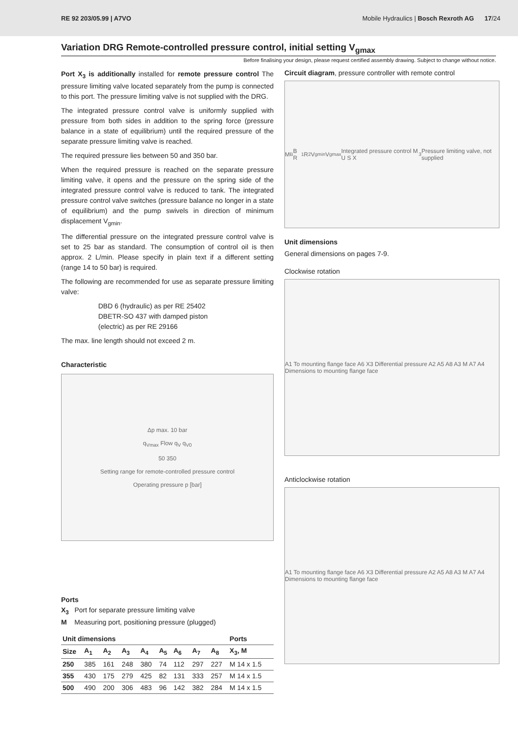RE 92 203/05.99 | A7VO Mobile Hydraulics | Bosch Rexroth AG 17/24
Variation DRG Remote-controlled pressure control, initial setting V<sub>gmax</sub>
Before finalising your design, please request certified assembly drawing. Subject to change without notice.
Port X<sub>3</sub> is additionally installed for remote pressure control The pressure limiting valve located separately from the pump is connected to this port. The pressure limiting valve is not supplied with the DRG.
The integrated pressure control valve is uniformly supplied with pressure from both sides in addition to the spring force (pressure balance in a state of equilibrium) until the required pressure of the separate pressure limiting valve is reached.
The required pressure lies between 50 and 350 bar.
When the required pressure is reached on the separate pressure limiting valve, it opens and the pressure on the spring side of the integrated pressure control valve is reduced to tank. The integrated pressure control valve switches (pressure balance no longer in a state of equilibrium) and the pump swivels in direction of minimum displacement V<sub>gmin</sub>.
The differential pressure on the integrated pressure control valve is set to 25 bar as standard. The consumption of control oil is then approx. 2 L/min. Please specify in plain text if a different setting (range 14 to 50 bar) is required.
The following are recommended for use as separate pressure limiting valve:
DBD 6 (hydraulic) as per RE 25402
DBETR-SO 437 with damped piston
(electric) as per RE 29166
The max. line length should not exceed 2 m.
Characteristic
Δp max. 10 bar
q<sub>Vmax</sub> Flow q<sub>V</sub> q<sub>V0</sub>
50 350
Setting range for remote-controlled pressure control
Operating pressure p [bar]
Ports
X<sub>3</sub> Port for separate pressure limiting valve
M Measuring port, positioning pressure (plugged)
| Unit dimensions | | | | | | | | | Ports |
| --- | --- | --- | --- | --- | --- | --- | --- | --- | --- |
| Size | A<sub>1</sub> | A<sub>2</sub> | A<sub>3</sub> | A<sub>4</sub> | A<sub>5</sub> | A<sub>6</sub> | A<sub>7</sub> | A<sub>8</sub> | X<sub>3</sub>, M |
| 250 | 385 | 161 | 248 | 380 | 74 | 112 | 297 | 227 | M 14 x 1.5 |
| 355 | 430 | 175 | 279 | 425 | 82 | 131 | 333 | 257 | M 14 x 1.5 |
| 500 | 490 | 200 | 306 | 483 | 96 | 142 | 382 | 284 | M 14 x 1.5 |
Circuit diagram, pressure controller with remote control
M<sub>B</sub> B R<sub>1</sub> R<sub>2</sub> V<sub>gmin</sub> V<sub>gmax</sub> Integrated pressure control M U S X<sub>3</sub> Pressure limiting valve, not supplied
Unit dimensions
General dimensions on pages 7-9.
Clockwise rotation
A1 To mounting flange face A6 X3 Differential pressure A2 A5 A8 A3 M A7 A4 Dimensions to mounting flange face
Anticlockwise rotation
A1 To mounting flange face A6 X3 Differential pressure A2 A5 A8 A3 M A7 A4 Dimensions to mounting flange face